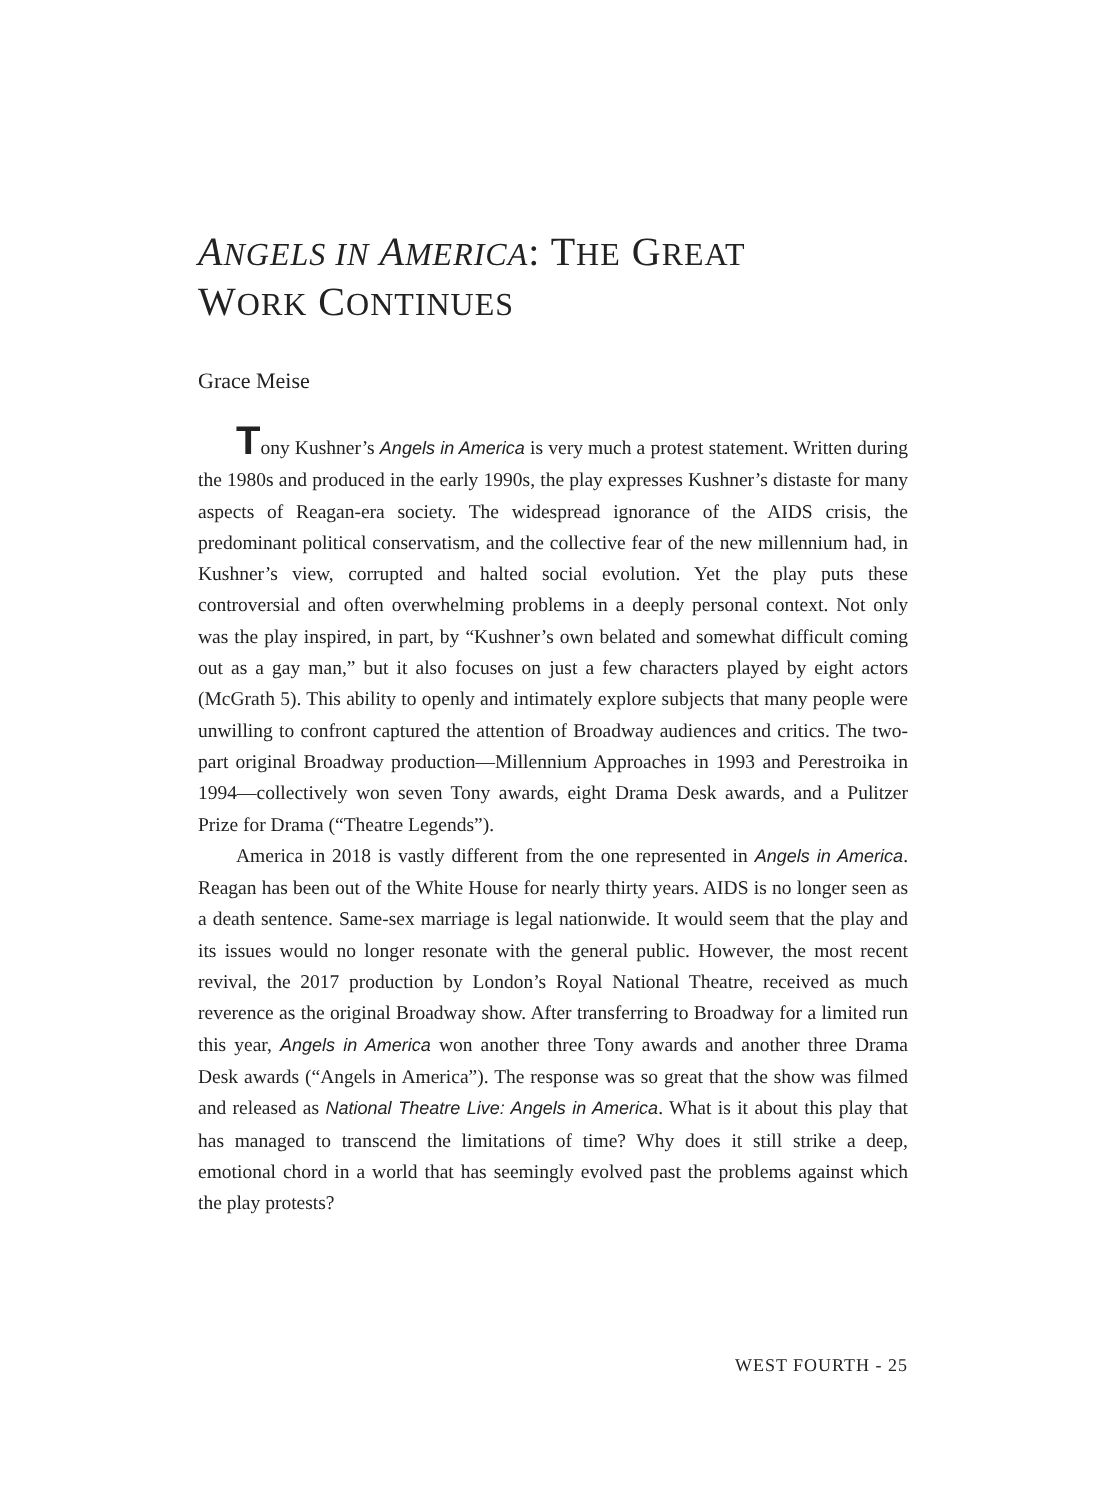ANGELS IN AMERICA: THE GREAT
WORK CONTINUES
Grace Meise
Tony Kushner’s Angels in America is very much a protest statement. Written during the 1980s and produced in the early 1990s, the play expresses Kushner’s distaste for many aspects of Reagan-era society. The widespread ignorance of the AIDS crisis, the predominant political conservatism, and the collective fear of the new millennium had, in Kushner’s view, corrupted and halted social evolution. Yet the play puts these controversial and often overwhelming problems in a deeply personal context. Not only was the play inspired, in part, by “Kushner’s own belated and somewhat difficult coming out as a gay man,” but it also focuses on just a few characters played by eight actors (McGrath 5). This ability to openly and intimately explore subjects that many people were unwilling to confront captured the attention of Broadway audiences and critics. The two-part original Broadway production—Millennium Approaches in 1993 and Perestroika in 1994—collectively won seven Tony awards, eight Drama Desk awards, and a Pulitzer Prize for Drama (“Theatre Legends”).
America in 2018 is vastly different from the one represented in Angels in America. Reagan has been out of the White House for nearly thirty years. AIDS is no longer seen as a death sentence. Same-sex marriage is legal nationwide. It would seem that the play and its issues would no longer resonate with the general public. However, the most recent revival, the 2017 production by London’s Royal National Theatre, received as much reverence as the original Broadway show. After transferring to Broadway for a limited run this year, Angels in America won another three Tony awards and another three Drama Desk awards (“Angels in America”). The response was so great that the show was filmed and released as National Theatre Live: Angels in America. What is it about this play that has managed to transcend the limitations of time? Why does it still strike a deep, emotional chord in a world that has seemingly evolved past the problems against which the play protests?
WEST FOURTH - 25